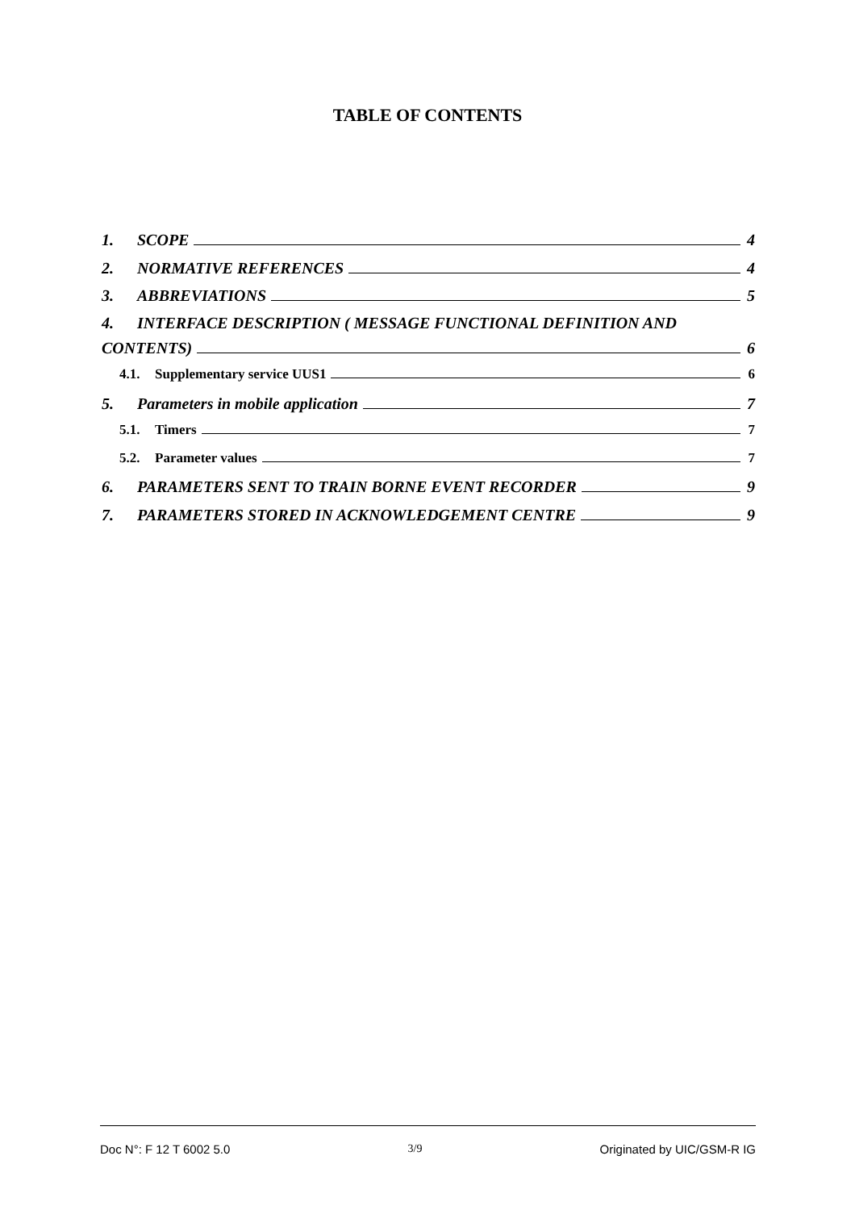TABLE OF CONTENTS
1. SCOPE 4
2. NORMATIVE REFERENCES 4
3. ABBREVIATIONS 5
4. INTERFACE DESCRIPTION ( MESSAGE FUNCTIONAL DEFINITION AND
CONTENTS) 6
4.1. Supplementary service UUS1 6
5. Parameters in mobile application 7
5.1. Timers 7
5.2. Parameter values 7
6. PARAMETERS SENT TO TRAIN BORNE EVENT RECORDER 9
7. PARAMETERS STORED IN ACKNOWLEDGEMENT CENTRE 9
Doc N°: F 12 T 6002 5.0 3/9 Originated by UIC/GSM-R IG